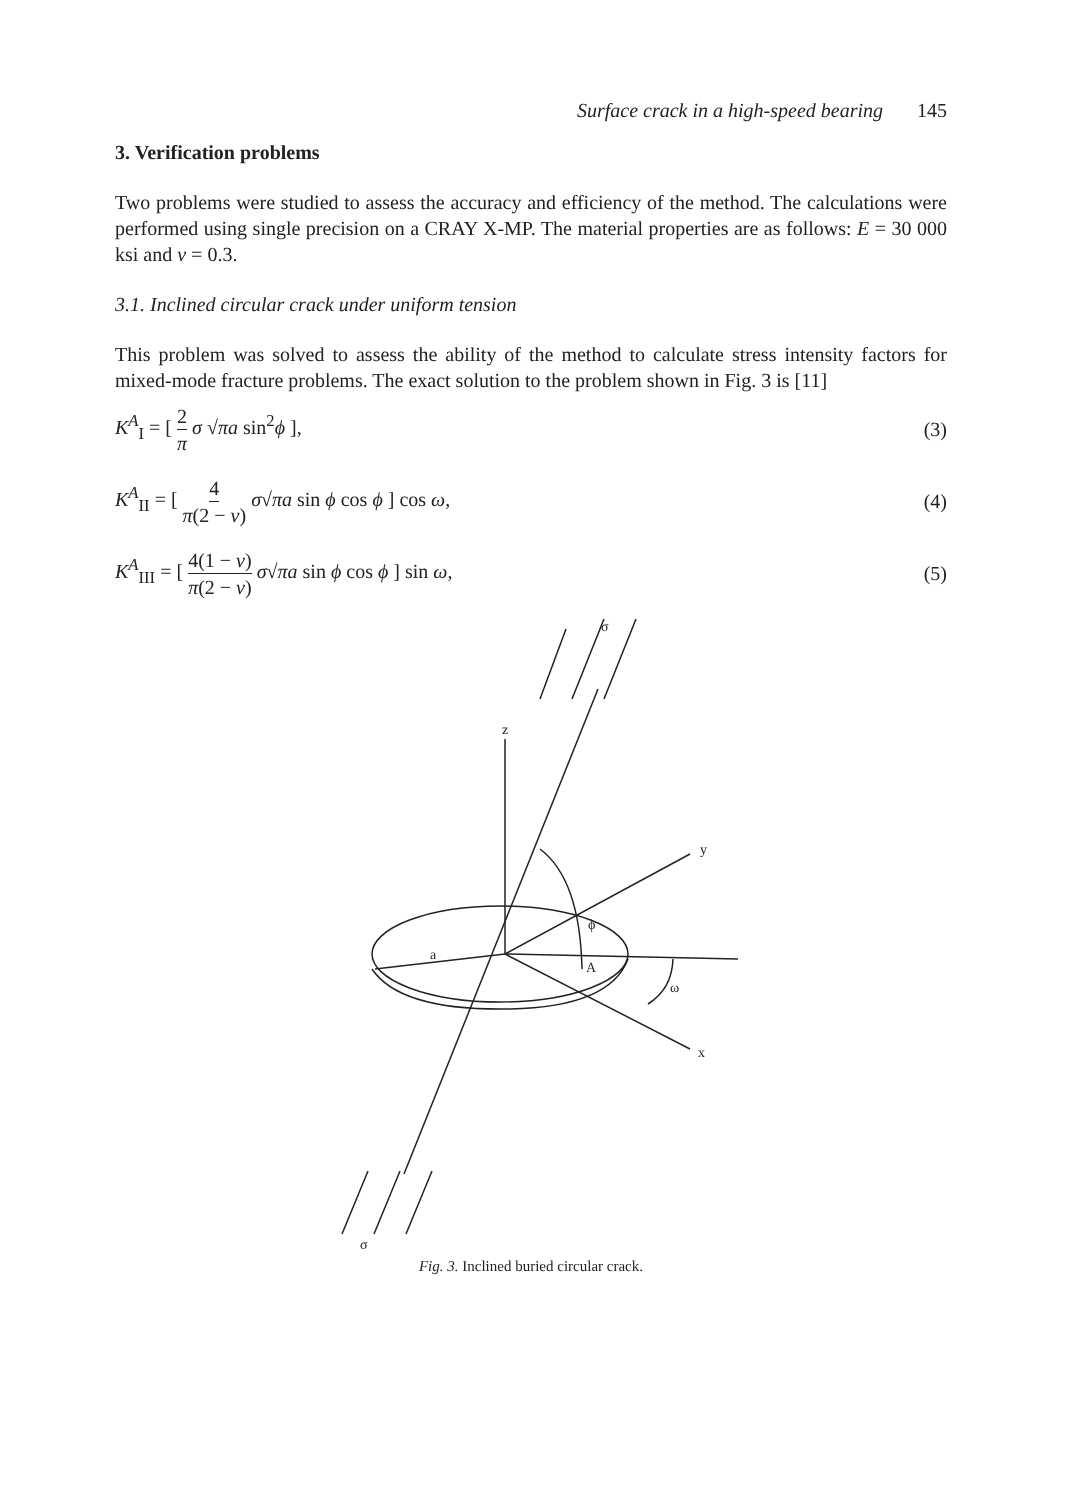Surface crack in a high-speed bearing 145
3. Verification problems
Two problems were studied to assess the accuracy and efficiency of the method. The calculations were performed using single precision on a CRAY X-MP. The material properties are as follows: E = 30 000 ksi and ν = 0.3.
3.1. Inclined circular crack under uniform tension
This problem was solved to assess the ability of the method to calculate stress intensity factors for mixed-mode fracture problems. The exact solution to the problem shown in Fig. 3 is [11]
K<sup>A</sup><sub>I</sub> = [ 2 π σ √πa sin<sup>2</sup>ϕ ], (3)
K<sup>A</sup><sub>II</sub> = [ 4 π(2 − ν) σ√πa sin ϕ cos ϕ ] cos ω,
(4)
K<sup>A</sup><sub>III</sub> = [ 4(1 − ν) π(2 − ν) σ√πa sin ϕ cos ϕ ] sin ω,
(5)
σ
z
y
a
ϕ
A
ω
x
σ
Fig. 3. Inclined buried circular crack.